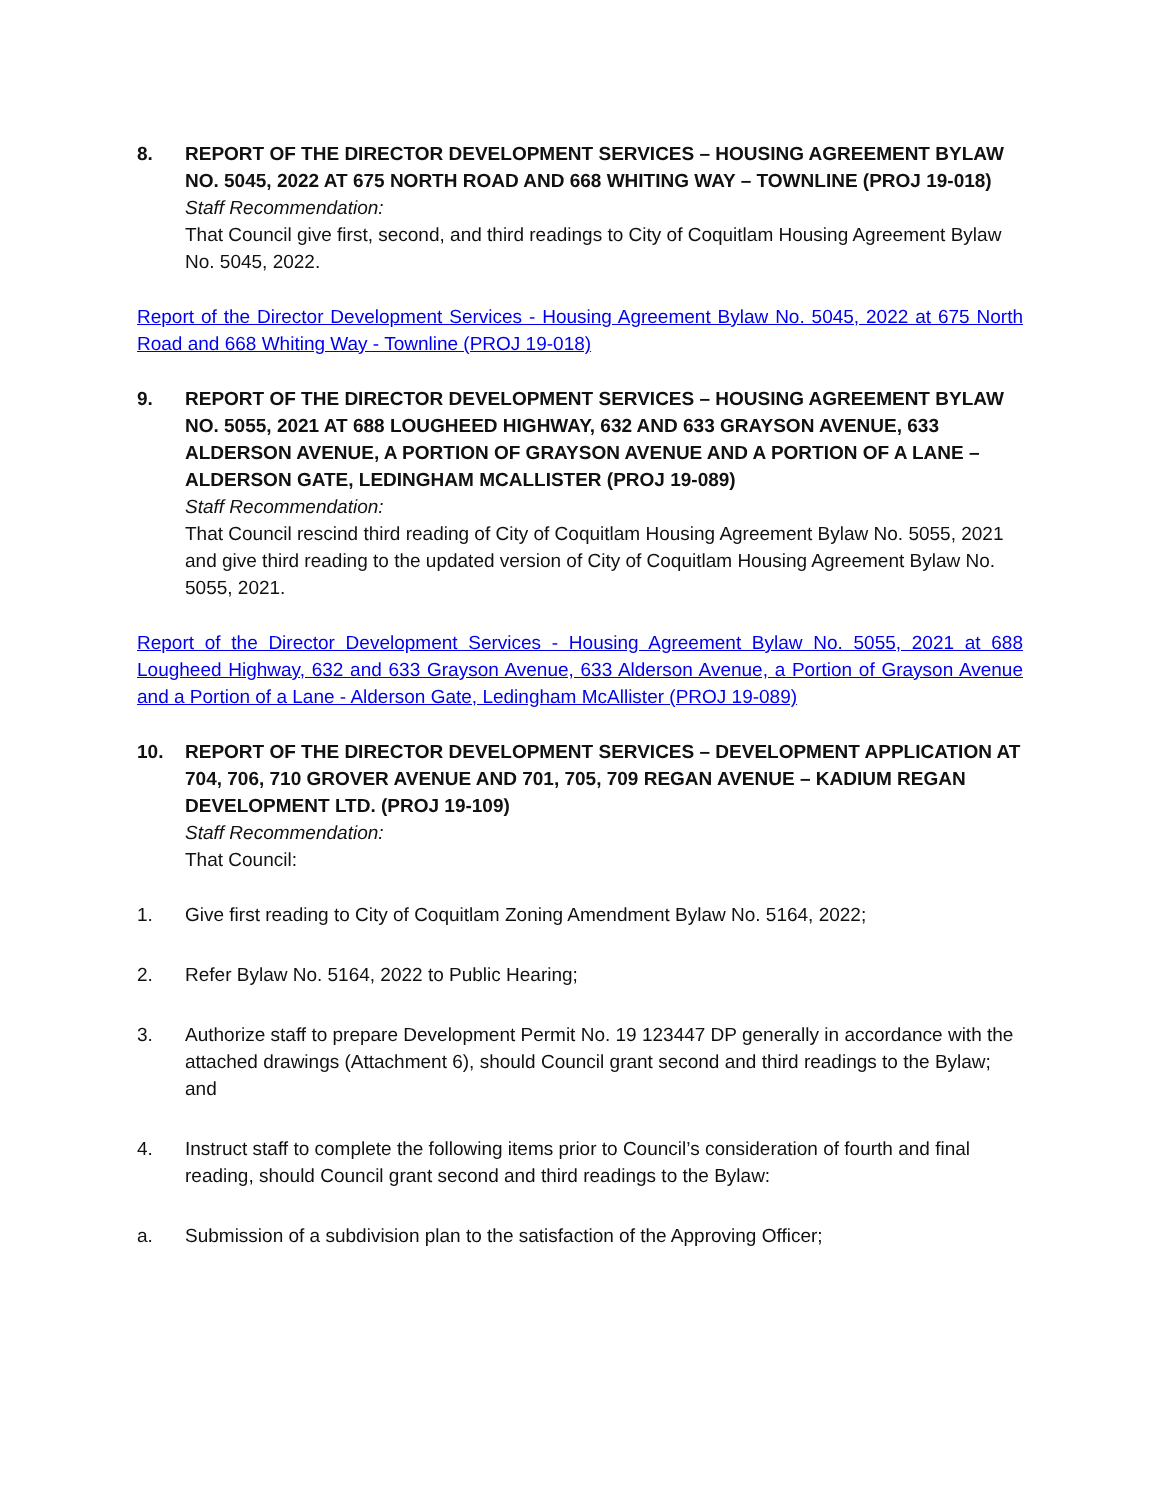8. REPORT OF THE DIRECTOR DEVELOPMENT SERVICES – HOUSING AGREEMENT BYLAW NO. 5045, 2022 AT 675 NORTH ROAD AND 668 WHITING WAY – TOWNLINE (PROJ 19-018)
Staff Recommendation:
That Council give first, second, and third readings to City of Coquitlam Housing Agreement Bylaw No. 5045, 2022.
Report of the Director Development Services - Housing Agreement Bylaw No. 5045, 2022 at 675 North Road and 668 Whiting Way - Townline (PROJ 19-018)
9. REPORT OF THE DIRECTOR DEVELOPMENT SERVICES – HOUSING AGREEMENT BYLAW NO. 5055, 2021 AT 688 LOUGHEED HIGHWAY, 632 AND 633 GRAYSON AVENUE, 633 ALDERSON AVENUE, A PORTION OF GRAYSON AVENUE AND A PORTION OF A LANE – ALDERSON GATE, LEDINGHAM MCALLISTER (PROJ 19-089)
Staff Recommendation:
That Council rescind third reading of City of Coquitlam Housing Agreement Bylaw No. 5055, 2021 and give third reading to the updated version of City of Coquitlam Housing Agreement Bylaw No. 5055, 2021.
Report of the Director Development Services - Housing Agreement Bylaw No. 5055, 2021 at 688 Lougheed Highway, 632 and 633 Grayson Avenue, 633 Alderson Avenue, a Portion of Grayson Avenue and a Portion of a Lane - Alderson Gate, Ledingham McAllister (PROJ 19-089)
10. REPORT OF THE DIRECTOR DEVELOPMENT SERVICES – DEVELOPMENT APPLICATION AT 704, 706, 710 GROVER AVENUE AND 701, 705, 709 REGAN AVENUE – KADIUM REGAN DEVELOPMENT LTD. (PROJ 19-109)
Staff Recommendation:
That Council:
1. Give first reading to City of Coquitlam Zoning Amendment Bylaw No. 5164, 2022;
2. Refer Bylaw No. 5164, 2022 to Public Hearing;
3. Authorize staff to prepare Development Permit No. 19 123447 DP generally in accordance with the attached drawings (Attachment 6), should Council grant second and third readings to the Bylaw; and
4. Instruct staff to complete the following items prior to Council’s consideration of fourth and final reading, should Council grant second and third readings to the Bylaw:
a. Submission of a subdivision plan to the satisfaction of the Approving Officer;